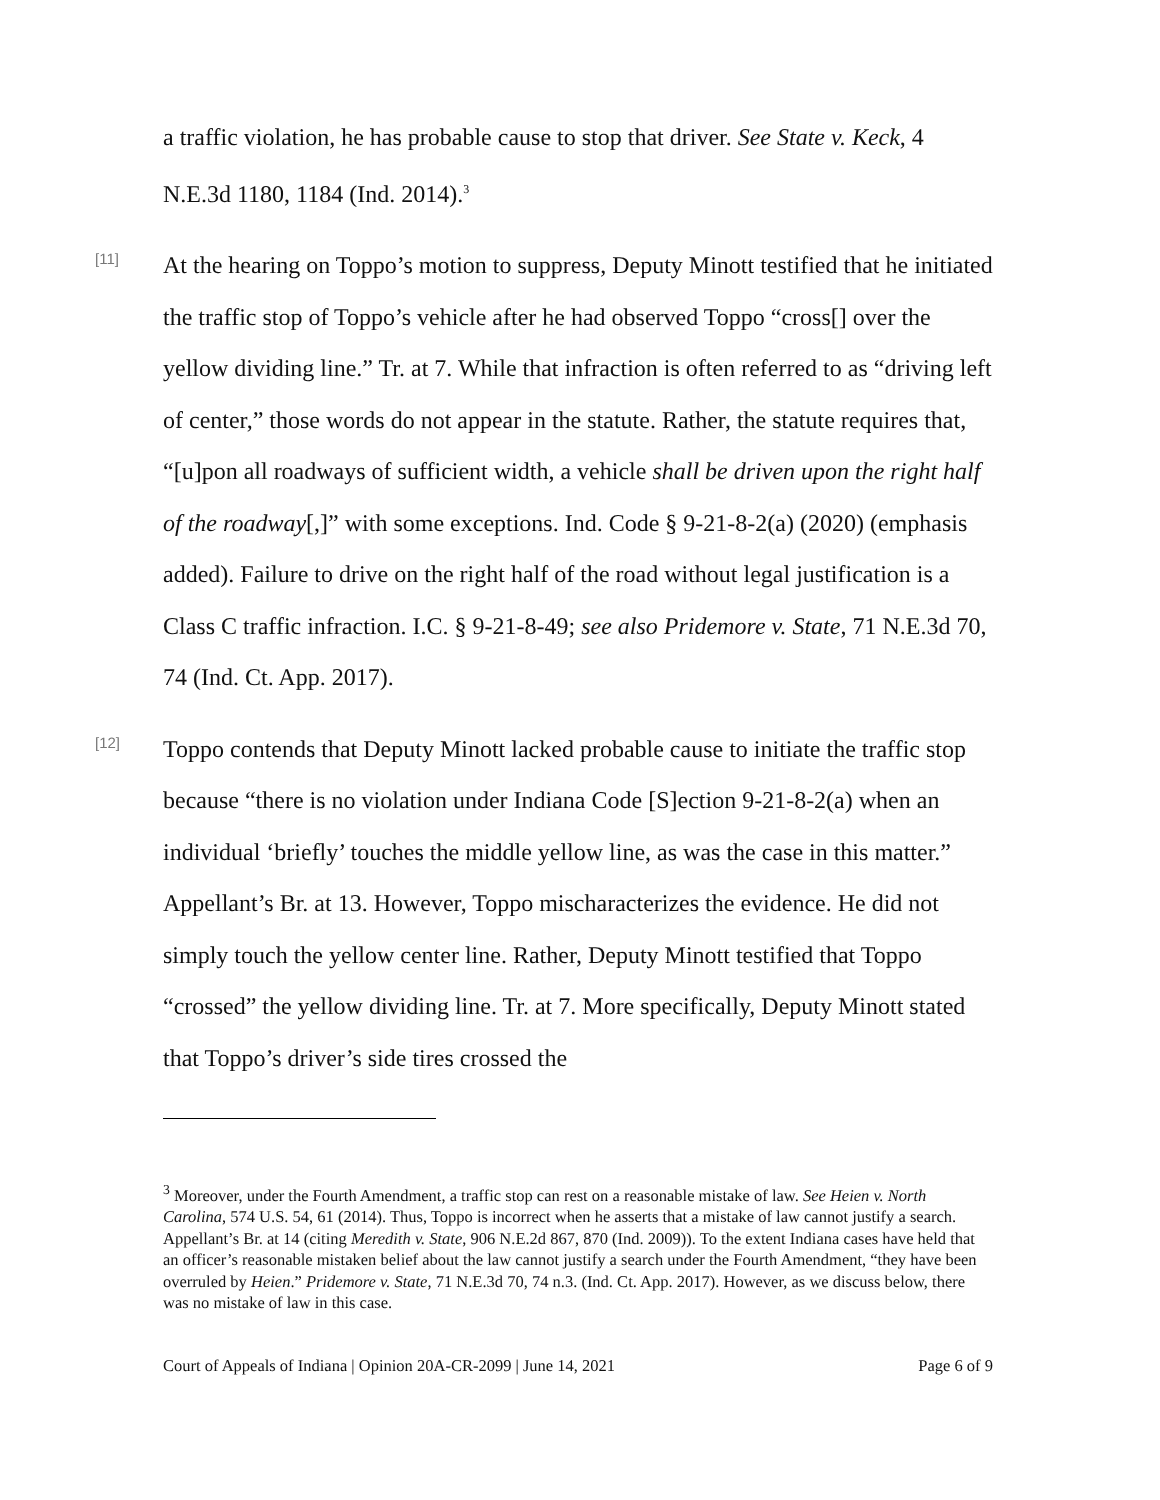a traffic violation, he has probable cause to stop that driver. See State v. Keck, 4 N.E.3d 1180, 1184 (Ind. 2014).<sup>3</sup>
[11]
At the hearing on Toppo’s motion to suppress, Deputy Minott testified that he initiated the traffic stop of Toppo’s vehicle after he had observed Toppo “cross[] over the yellow dividing line.” Tr. at 7. While that infraction is often referred to as “driving left of center,” those words do not appear in the statute. Rather, the statute requires that, “[u]pon all roadways of sufficient width, a vehicle shall be driven upon the right half of the roadway[,]” with some exceptions. Ind. Code § 9-21-8-2(a) (2020) (emphasis added). Failure to drive on the right half of the road without legal justification is a Class C traffic infraction. I.C. § 9-21-8-49; see also Pridemore v. State, 71 N.E.3d 70, 74 (Ind. Ct. App. 2017).
[12]
Toppo contends that Deputy Minott lacked probable cause to initiate the traffic stop because “there is no violation under Indiana Code [S]ection 9-21-8-2(a) when an individual ‘briefly’ touches the middle yellow line, as was the case in this matter.” Appellant’s Br. at 13. However, Toppo mischaracterizes the evidence. He did not simply touch the yellow center line. Rather, Deputy Minott testified that Toppo “crossed” the yellow dividing line. Tr. at 7. More specifically, Deputy Minott stated that Toppo’s driver’s side tires crossed the
<sup>3</sup> Moreover, under the Fourth Amendment, a traffic stop can rest on a reasonable mistake of law. See Heien v. North Carolina, 574 U.S. 54, 61 (2014). Thus, Toppo is incorrect when he asserts that a mistake of law cannot justify a search. Appellant’s Br. at 14 (citing Meredith v. State, 906 N.E.2d 867, 870 (Ind. 2009)). To the extent Indiana cases have held that an officer’s reasonable mistaken belief about the law cannot justify a search under the Fourth Amendment, “they have been overruled by Heien.” Pridemore v. State, 71 N.E.3d 70, 74 n.3. (Ind. Ct. App. 2017). However, as we discuss below, there was no mistake of law in this case.
Court of Appeals of Indiana | Opinion 20A-CR-2099 | June 14, 2021 Page 6 of 9